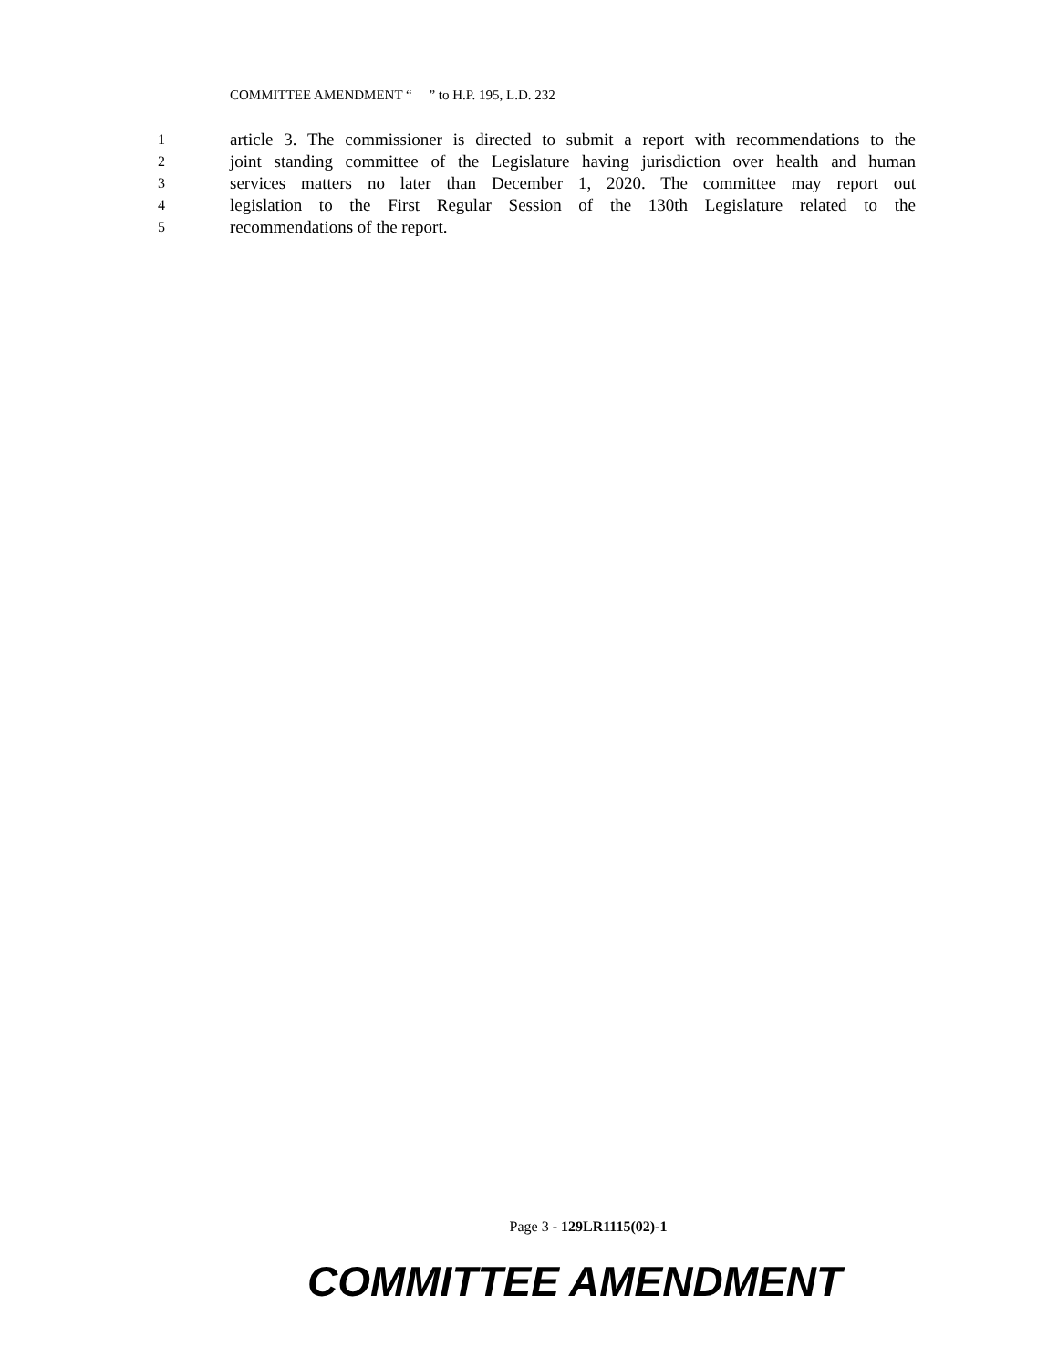COMMITTEE AMENDMENT “ ” to H.P. 195, L.D. 232
1 article 3. The commissioner is directed to submit a report with recommendations to the
2 joint standing committee of the Legislature having jurisdiction over health and human
3 services matters no later than December 1, 2020. The committee may report out
4 legislation to the First Regular Session of the 130th Legislature related to the
5 recommendations of the report.
Page 3 - 129LR1115(02)-1
COMMITTEE AMENDMENT